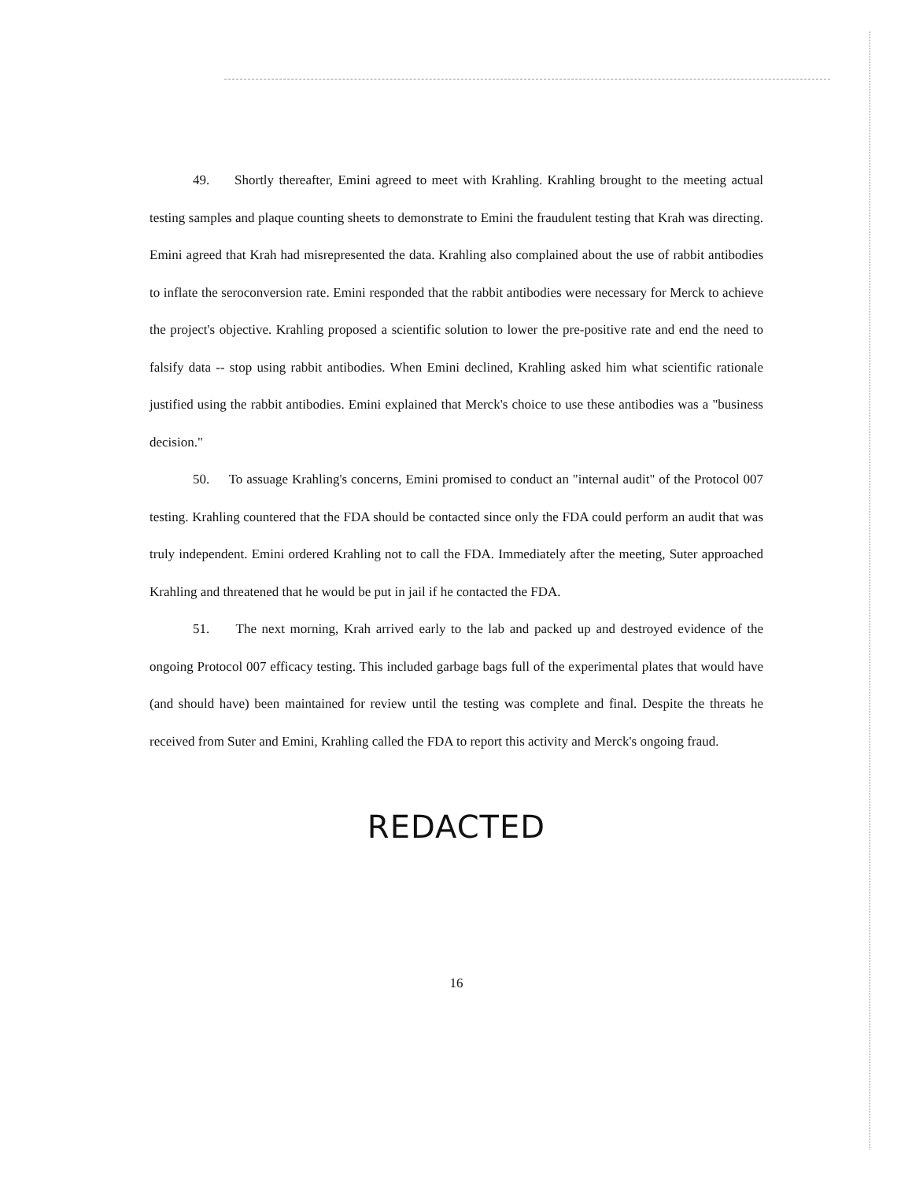49. Shortly thereafter, Emini agreed to meet with Krahling. Krahling brought to the meeting actual testing samples and plaque counting sheets to demonstrate to Emini the fraudulent testing that Krah was directing. Emini agreed that Krah had misrepresented the data. Krahling also complained about the use of rabbit antibodies to inflate the seroconversion rate. Emini responded that the rabbit antibodies were necessary for Merck to achieve the project's objective. Krahling proposed a scientific solution to lower the pre-positive rate and end the need to falsify data -- stop using rabbit antibodies. When Emini declined, Krahling asked him what scientific rationale justified using the rabbit antibodies. Emini explained that Merck's choice to use these antibodies was a "business decision."
50. To assuage Krahling's concerns, Emini promised to conduct an "internal audit" of the Protocol 007 testing. Krahling countered that the FDA should be contacted since only the FDA could perform an audit that was truly independent. Emini ordered Krahling not to call the FDA. Immediately after the meeting, Suter approached Krahling and threatened that he would be put in jail if he contacted the FDA.
51. The next morning, Krah arrived early to the lab and packed up and destroyed evidence of the ongoing Protocol 007 efficacy testing. This included garbage bags full of the experimental plates that would have (and should have) been maintained for review until the testing was complete and final. Despite the threats he received from Suter and Emini, Krahling called the FDA to report this activity and Merck's ongoing fraud.
REDACTED
16